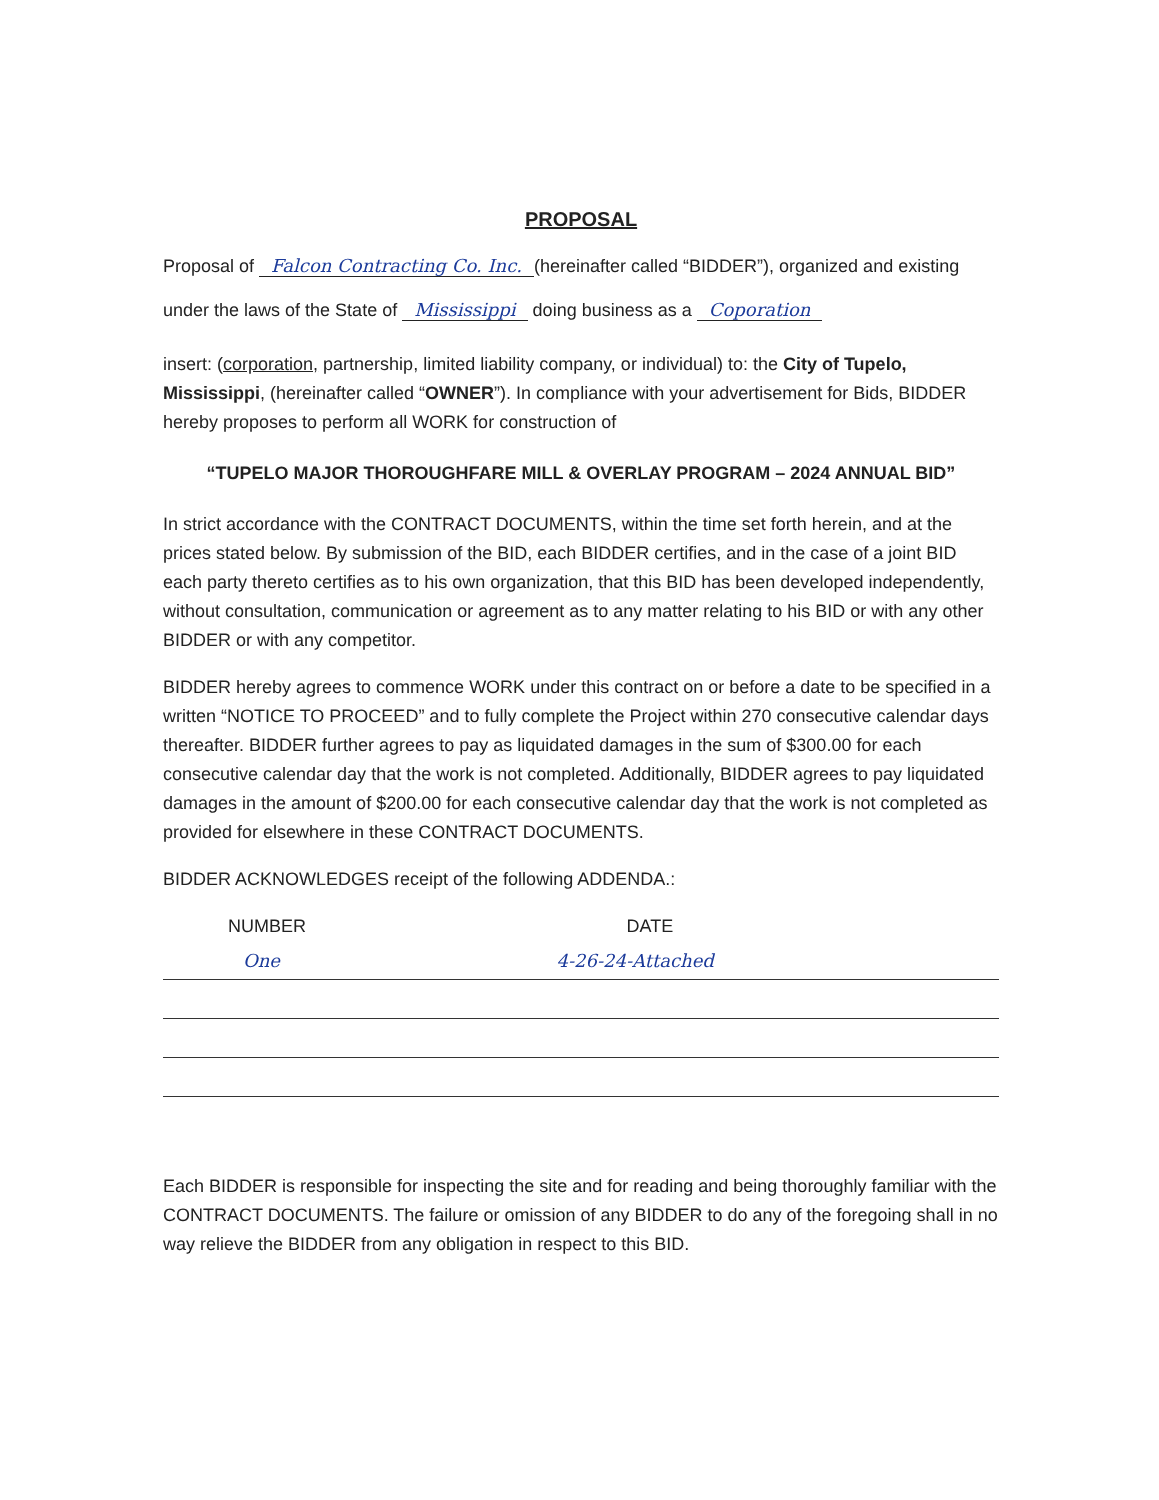PROPOSAL
Proposal of Falcon Contracting Co. Inc. (hereinafter called “BIDDER”), organized and existing under the laws of the State of Mississippi doing business as a Coporation
insert: (corporation, partnership, limited liability company, or individual) to: the City of Tupelo, Mississippi, (hereinafter called “OWNER”). In compliance with your advertisement for Bids, BIDDER hereby proposes to perform all WORK for construction of
“TUPELO MAJOR THOROUGHFARE MILL & OVERLAY PROGRAM – 2024 ANNUAL BID”
In strict accordance with the CONTRACT DOCUMENTS, within the time set forth herein, and at the prices stated below. By submission of the BID, each BIDDER certifies, and in the case of a joint BID each party thereto certifies as to his own organization, that this BID has been developed independently, without consultation, communication or agreement as to any matter relating to his BID or with any other BIDDER or with any competitor.
BIDDER hereby agrees to commence WORK under this contract on or before a date to be specified in a written “NOTICE TO PROCEED” and to fully complete the Project within 270 consecutive calendar days thereafter. BIDDER further agrees to pay as liquidated damages in the sum of $300.00 for each consecutive calendar day that the work is not completed. Additionally, BIDDER agrees to pay liquidated damages in the amount of $200.00 for each consecutive calendar day that the work is not completed as provided for elsewhere in these CONTRACT DOCUMENTS.
BIDDER ACKNOWLEDGES receipt of the following ADDENDA.:
| NUMBER | DATE |
| --- | --- |
| One | 4-26-24-Attached |
Each BIDDER is responsible for inspecting the site and for reading and being thoroughly familiar with the CONTRACT DOCUMENTS. The failure or omission of any BIDDER to do any of the foregoing shall in no way relieve the BIDDER from any obligation in respect to this BID.